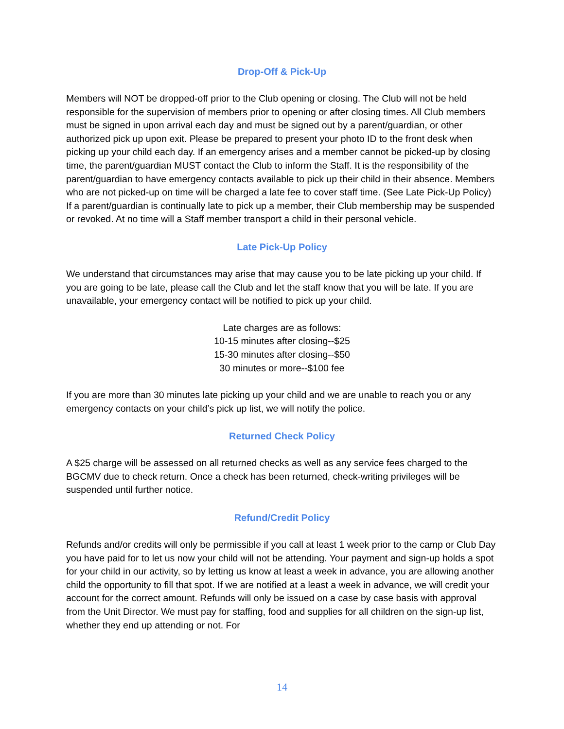Drop-Off & Pick-Up
Members will NOT be dropped-off prior to the Club opening or closing. The Club will not be held responsible for the supervision of members prior to opening or after closing times. All Club members must be signed in upon arrival each day and must be signed out by a parent/guardian, or other authorized pick up upon exit. Please be prepared to present your photo ID to the front desk when picking up your child each day. If an emergency arises and a member cannot be picked-up by closing time, the parent/guardian MUST contact the Club to inform the Staff. It is the responsibility of the parent/guardian to have emergency contacts available to pick up their child in their absence. Members who are not picked-up on time will be charged a late fee to cover staff time. (See Late Pick-Up Policy) If a parent/guardian is continually late to pick up a member, their Club membership may be suspended or revoked. At no time will a Staff member transport a child in their personal vehicle.
Late Pick-Up Policy
We understand that circumstances may arise that may cause you to be late picking up your child. If you are going to be late, please call the Club and let the staff know that you will be late. If you are unavailable, your emergency contact will be notified to pick up your child.
Late charges are as follows:
10-15 minutes after closing--$25
15-30 minutes after closing--$50
30 minutes or more--$100 fee
If you are more than 30 minutes late picking up your child and we are unable to reach you or any emergency contacts on your child’s pick up list, we will notify the police.
Returned Check Policy
A $25 charge will be assessed on all returned checks as well as any service fees charged to the BGCMV due to check return. Once a check has been returned, check-writing privileges will be suspended until further notice.
Refund/Credit Policy
Refunds and/or credits will only be permissible if you call at least 1 week prior to the camp or Club Day you have paid for to let us now your child will not be attending. Your payment and sign-up holds a spot for your child in our activity, so by letting us know at least a week in advance, you are allowing another child the opportunity to fill that spot. If we are notified at a least a week in advance, we will credit your account for the correct amount. Refunds will only be issued on a case by case basis with approval from the Unit Director. We must pay for staffing, food and supplies for all children on the sign-up list, whether they end up attending or not. For
14